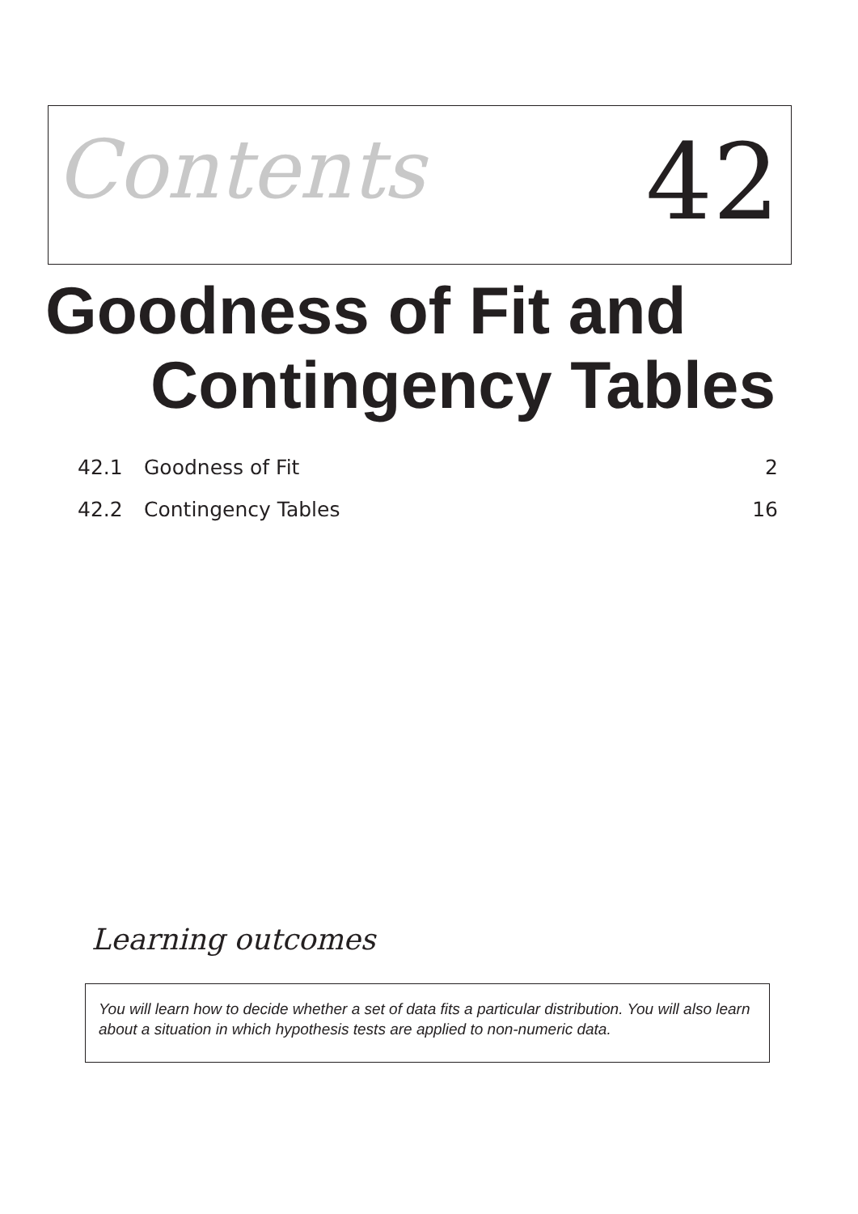Contents
42
Goodness of Fit and
Contingency Tables
42.1 Goodness of Fit 2
42.2 Contingency Tables 16
Learning outcomes
You will learn how to decide whether a set of data fits a particular distribution. You will also learn about a situation in which hypothesis tests are applied to non-numeric data.